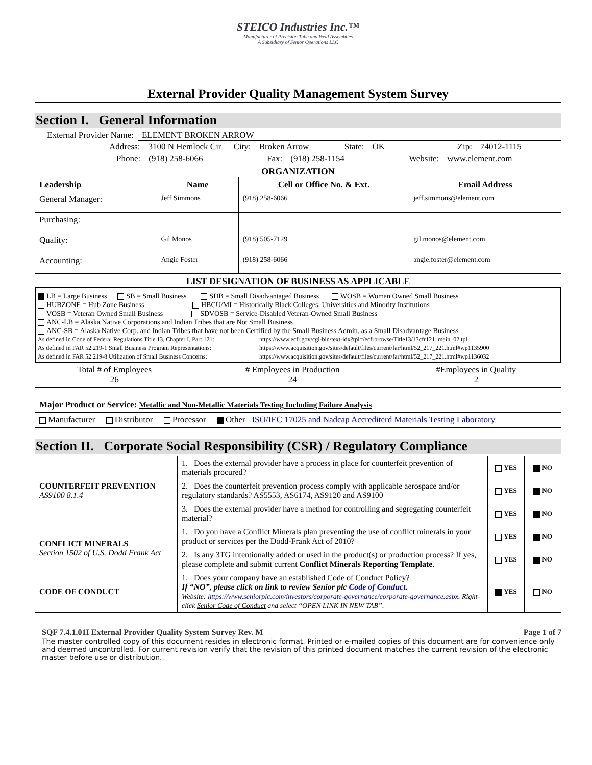STEICO Industries Inc.™
Manufacturer of Precision Tube and Weld Assemblies
A Subsidiary of Senior Operations LLC
External Provider Quality Management System Survey
Section I. General Information
External Provider Name: ELEMENT BROKEN ARROW
Address: 3100 N Hemlock Cir City: Broken Arrow State: OK Zip: 74012-1115
Phone: (918) 258-6066 Fax: (918) 258-1154 Website: www.element.com
ORGANIZATION
| Leadership | Name | Cell or Office No. & Ext. | Email Address |
| --- | --- | --- | --- |
| General Manager: | Jeff Simmons | (918) 258-6066 | jeff.simmons@element.com |
| Purchasing: | | | |
| Quality: | Gil Monos | (918) 505-7129 | gil.monos@element.com |
| Accounting: | Angie Foster | (918) 258-6066 | angie.foster@element.com |
LIST DESIGNATION OF BUSINESS AS APPLICABLE
LB = Large Business SB = Small Business SDB = Small Disadvantaged Business WOSB = Woman Owned Small Business
HUBZONE = Hub Zone Business HBCU/MI = Historically Black Colleges, Universities and Minority Institutions
VOSB = Veteran Owned Small Business SDVOSB = Service-Disabled Veteran-Owned Small Business
ANC-LB = Alaska Native Corporations and Indian Tribes that are Not Small Business
ANC-SB = Alaska Native Corp. and Indian Tribes that have not been Certified by the Small Business Admin. as a Small Disadvantage Business
As defined in Code of Federal Regulations Title 13, Chapter I, Part 121: https://www.ecfr.gov/cgi-bin/text-idx?tpl=/ecfrbrowse/Title13/13cfr121_main_02.tpl
As defined in FAR 52.219-1 Small Business Program Representations: https://www.acquisition.gov/sites/default/files/current/far/html/52_217_221.html#wp1135900
As defined in FAR 52.219-8 Utilization of Small Business Concerns: https://www.acquisition.gov/sites/default/files/current/far/html/52_217_221.html#wp1136032
| Total # of Employees 26 | # Employees in Production 24 | #Employees in Quality 2 |
| Major Product or Service: Metallic and Non-Metallic Materials Testing Including Failure Analysis | | |
| Manufacturer Distributor Processor Other ISO/IEC 17025 and Nadcap Accrediterd Materials Testing Laboratory | | |
Section II. Corporate Social Responsibility (CSR) / Regulatory Compliance
| COUNTERFEIT PREVENTION AS9100 8.1.4 | 1. Does the external provider have a process in place for counterfeit prevention of materials procured? | YES | NO |
| | 2. Does the counterfeit prevention process comply with applicable aerospace and/or regulatory standards? AS5553, AS6174, AS9120 and AS9100 | YES | NO |
| | 3. Does the external provider have a method for controlling and segregating counterfeit material? | YES | NO |
| CONFLICT MINERALS Section 1502 of U.S. Dodd Frank Act | 1. Do you have a Conflict Minerals plan preventing the use of conflict minerals in your product or services per the Dodd-Frank Act of 2010? | YES | NO |
| | 2. Is any 3TG intentionally added or used in the product(s) or production process? If yes, please complete and submit current Conflict Minerals Reporting Template . | YES | NO |
| CODE OF CONDUCT | 1. Does your company have an established Code of Conduct Policy? If “NO”, please click on link to review Senior plc Code of Conduct . Website: https://www.seniorplc.com/investors/corporate-governance/corporate-governance.aspx . Right-click Senior Code of Conduct and select “OPEN LINK IN NEW TAB”. | YES | NO |
SQF 7.4.1.01I External Provider Quality System Survey Rev. M Page 1 of 7
The master controlled copy of this document resides in electronic format. Printed or e-mailed copies of this document are for convenience only and deemed uncontrolled. For current revision verify that the revision of this printed document matches the current revision of the electronic master before use or distribution.